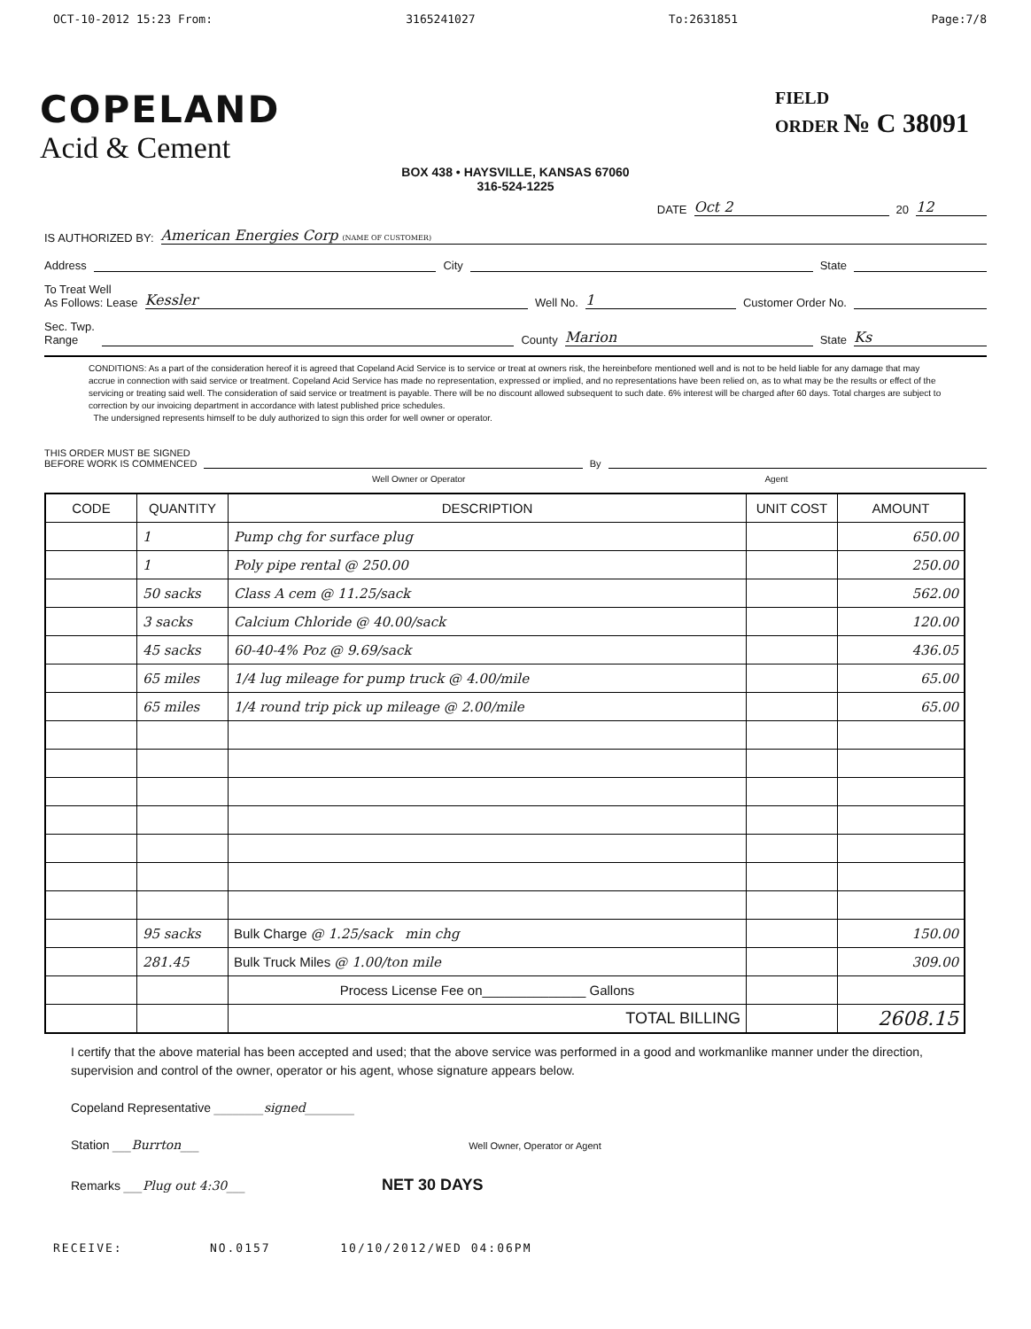OCT-10-2012 15:23 From: 3165241027 To:2631851 Page:7/8
COPELAND
Acid & Cement
FIELD
ORDER № C 38091
BOX 438 • HAYSVILLE, KANSAS 67060
316-524-1225
DATE Oct 2 20 12
IS AUTHORIZED BY: American Energies Corp (NAME OF CUSTOMER)
Address City State
To Treat Well
As Follows: Lease Kessler Well No. 1 Customer Order No.
Sec. Twp.
Range County Marion State Ks
CONDITIONS: As a part of the consideration hereof it is agreed that Copeland Acid Service is to service or treat at owners risk, the hereinbefore mentioned well and is not to be held liable for any damage that may accrue in connection with said service or treatment. Copeland Acid Service has made no representation, expressed or implied, and no representations have been relied on, as to what may be the results or effect of the servicing or treating said well. The consideration of said service or treatment is payable. There will be no discount allowed subsequent to such date. 6% interest will be charged after 60 days. Total charges are subject to correction by our invoicing department in accordance with latest published price schedules.
The undersigned represents himself to be duly authorized to sign this order for well owner or operator.
THIS ORDER MUST BE SIGNED
BEFORE WORK IS COMMENCED By
Well Owner or Operator Agent
| CODE | QUANTITY | DESCRIPTION | UNIT COST | AMOUNT |
| --- | --- | --- | --- | --- |
| | 1 | Pump chg for surface plug | | 650.00 |
| | 1 | Poly pipe rental @ 250.00 | | 250.00 |
| | 50 sacks | Class A cem @ 11.25/sack | | 562.00 |
| | 3 sacks | Calcium Chloride @ 40.00/sack | | 120.00 |
| | 45 sacks | 60-40-4% Poz @ 9.69/sack | | 436.05 |
| | 65 miles | 1/4 lug mileage for pump truck @ 4.00/mile | | 65.00 |
| | 65 miles | 1/4 round trip pick up mileage @ 2.00/mile | | 65.00 |
| | 95 sacks | Bulk Charge @ 1.25/sack min chg | | 150.00 |
| | 281.45 | Bulk Truck Miles @ 1.00/ton mile | | 309.00 |
| | | Process License Fee on______________ Gallons | | |
| | | TOTAL BILLING | | 2608.15 |
I certify that the above material has been accepted and used; that the above service was performed in a good and workmanlike manner under the direction, supervision and control of the owner, operator or his agent, whose signature appears below.
Copeland Representative ________signed________
Station ___Burrton___ Well Owner, Operator or Agent
Remarks ___Plug out 4:30___ NET 30 DAYS
RECEIVE: NO.0157 10/10/2012/WED 04:06PM